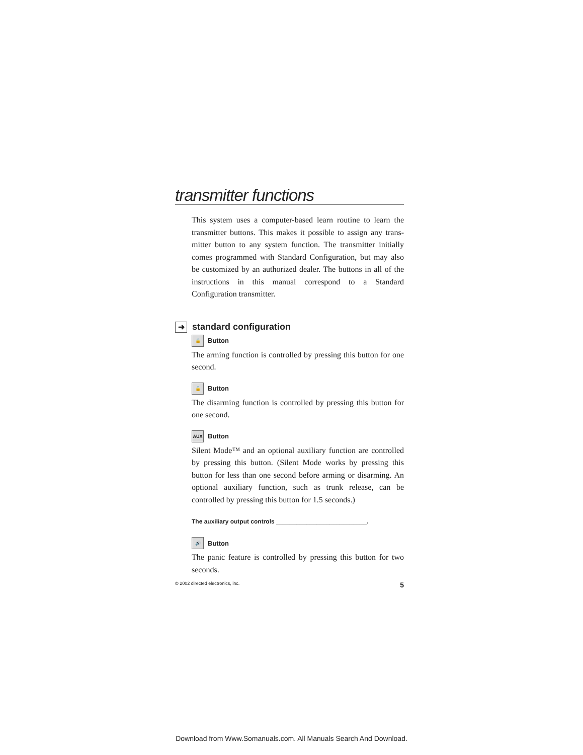transmitter functions
This system uses a computer-based learn routine to learn the transmitter buttons. This makes it possible to assign any trans-mitter button to any system function. The transmitter initially comes programmed with Standard Configuration, but may also be customized by an authorized dealer. The buttons in all of the instructions in this manual correspond to a Standard Configuration transmitter.
➜ standard configuration
🔒 Button
The arming function is controlled by pressing this button for one second.
🔓 Button
The disarming function is controlled by pressing this button for one second.
AUX Button
Silent Mode™ and an optional auxiliary function are controlled by pressing this button. (Silent Mode works by pressing this button for less than one second before arming or disarming. An optional auxiliary function, such as trunk release, can be controlled by pressing this button for 1.5 seconds.)
The auxiliary output controls ___________________________.
🔊 Button
The panic feature is controlled by pressing this button for two seconds.
© 2002 directed electronics, inc. 5
Download from Www.Somanuals.com. All Manuals Search And Download.